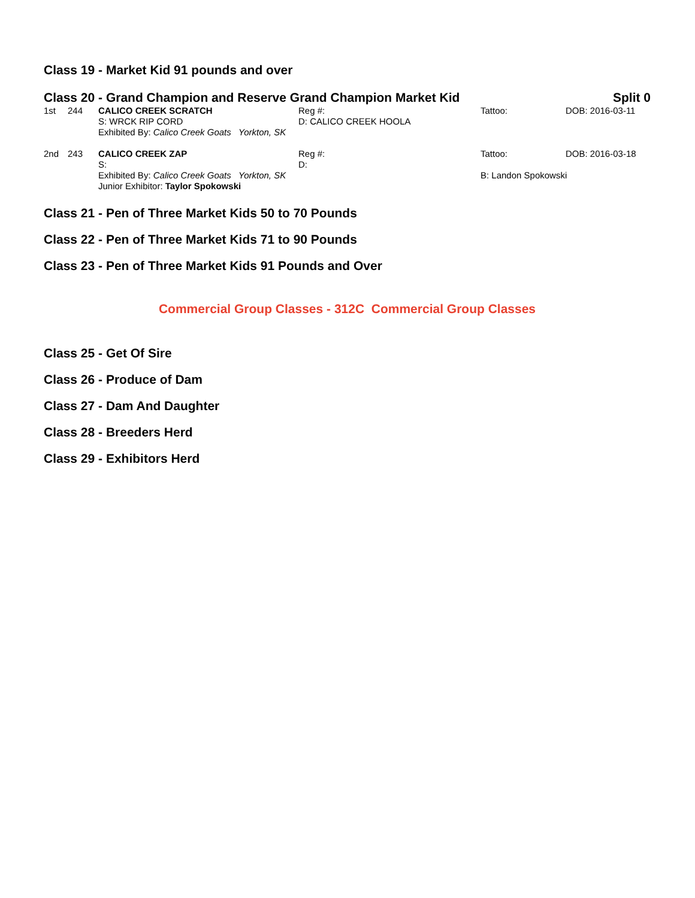Class 19 - Market Kid 91 pounds and over
Class 20 - Grand Champion and Reserve Grand Champion Market Kid
Split 0
| 1st | 244 | CALICO CREEK SCRATCH S: WRCK RIP CORD | Reg #: D: CALICO CREEK HOOLA | Tattoo: | DOB: 2016-03-11 |
| | | Exhibited By: Calico Creek Goats Yorkton, SK | | | |
| 2nd | 243 | CALICO CREEK ZAP S: | Reg #: D: | Tattoo: | DOB: 2016-03-18 |
| | | Exhibited By: Calico Creek Goats Yorkton, SK Junior Exhibitor: Taylor Spokowski | | B: Landon Spokowski | |
Class 21 - Pen of Three Market Kids 50 to 70 Pounds
Class 22 - Pen of Three Market Kids 71 to 90 Pounds
Class 23 - Pen of Three Market Kids 91 Pounds and Over
Commercial Group Classes - 312C Commercial Group Classes
Class 25 - Get Of Sire
Class 26 - Produce of Dam
Class 27 - Dam And Daughter
Class 28 - Breeders Herd
Class 29 - Exhibitors Herd